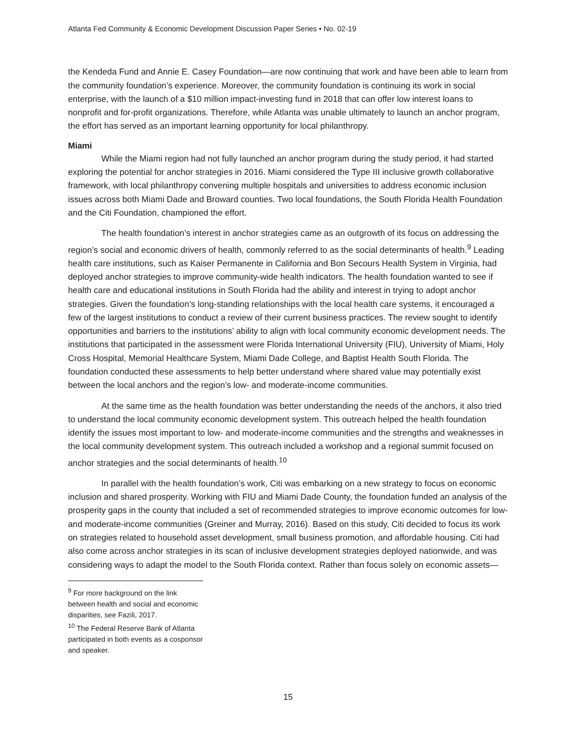Atlanta Fed Community & Economic Development Discussion Paper Series • No. 02-19
the Kendeda Fund and Annie E. Casey Foundation—are now continuing that work and have been able to learn from the community foundation’s experience. Moreover, the community foundation is continuing its work in social enterprise, with the launch of a $10 million impact-investing fund in 2018 that can offer low interest loans to nonprofit and for-profit organizations. Therefore, while Atlanta was unable ultimately to launch an anchor program, the effort has served as an important learning opportunity for local philanthropy.
Miami
While the Miami region had not fully launched an anchor program during the study period, it had started exploring the potential for anchor strategies in 2016. Miami considered the Type III inclusive growth collaborative framework, with local philanthropy convening multiple hospitals and universities to address economic inclusion issues across both Miami Dade and Broward counties. Two local foundations, the South Florida Health Foundation and the Citi Foundation, championed the effort.
The health foundation’s interest in anchor strategies came as an outgrowth of its focus on addressing the region’s social and economic drivers of health, commonly referred to as the social determinants of health.<sup>9</sup> Leading health care institutions, such as Kaiser Permanente in California and Bon Secours Health System in Virginia, had deployed anchor strategies to improve community-wide health indicators. The health foundation wanted to see if health care and educational institutions in South Florida had the ability and interest in trying to adopt anchor strategies. Given the foundation’s long-standing relationships with the local health care systems, it encouraged a few of the largest institutions to conduct a review of their current business practices. The review sought to identify opportunities and barriers to the institutions’ ability to align with local community economic development needs. The institutions that participated in the assessment were Florida International University (FIU), University of Miami, Holy Cross Hospital, Memorial Healthcare System, Miami Dade College, and Baptist Health South Florida. The foundation conducted these assessments to help better understand where shared value may potentially exist between the local anchors and the region’s low- and moderate-income communities.
At the same time as the health foundation was better understanding the needs of the anchors, it also tried to understand the local community economic development system. This outreach helped the health foundation identify the issues most important to low- and moderate-income communities and the strengths and weaknesses in the local community development system. This outreach included a workshop and a regional summit focused on anchor strategies and the social determinants of health.<sup>10</sup>
In parallel with the health foundation’s work, Citi was embarking on a new strategy to focus on economic inclusion and shared prosperity. Working with FIU and Miami Dade County, the foundation funded an analysis of the prosperity gaps in the county that included a set of recommended strategies to improve economic outcomes for low- and moderate-income communities (Greiner and Murray, 2016). Based on this study, Citi decided to focus its work on strategies related to household asset development, small business promotion, and affordable housing. Citi had also come across anchor strategies in its scan of inclusive development strategies deployed nationwide, and was considering ways to adapt the model to the South Florida context. Rather than focus solely on economic assets—
<sup>9</sup> For more background on the link between health and social and economic disparities, see Fazili, 2017.
<sup>10</sup> The Federal Reserve Bank of Atlanta participated in both events as a cosponsor and speaker.
15